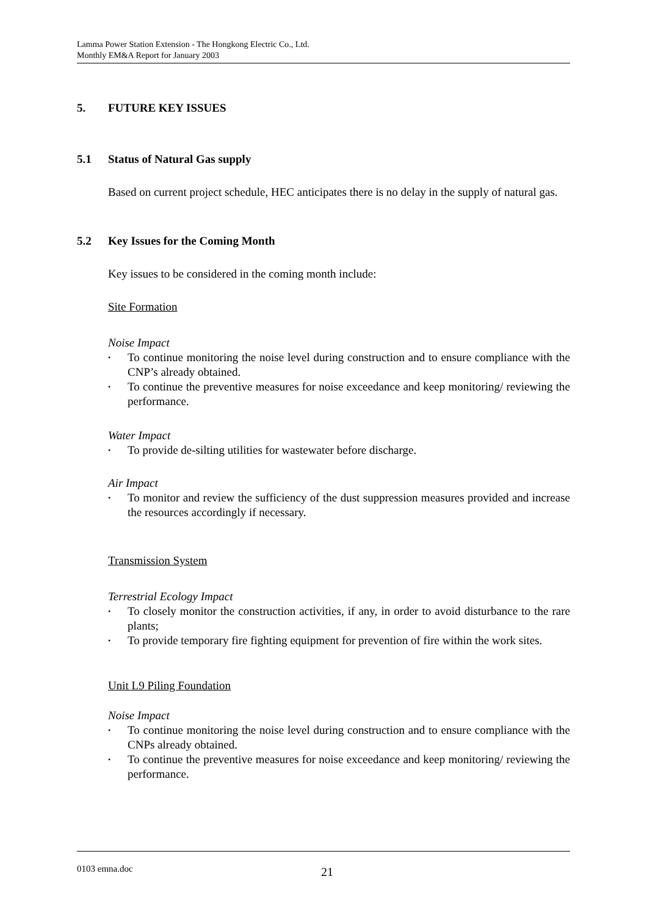Lamma Power Station Extension - The Hongkong Electric Co., Ltd.
Monthly EM&A Report for January 2003
5. FUTURE KEY ISSUES
5.1 Status of Natural Gas supply
Based on current project schedule, HEC anticipates there is no delay in the supply of natural gas.
5.2 Key Issues for the Coming Month
Key issues to be considered in the coming month include:
Site Formation
Noise Impact
• To continue monitoring the noise level during construction and to ensure compliance with the CNP’s already obtained.
• To continue the preventive measures for noise exceedance and keep monitoring/ reviewing the performance.
Water Impact
• To provide de-silting utilities for wastewater before discharge.
Air Impact
• To monitor and review the sufficiency of the dust suppression measures provided and increase the resources accordingly if necessary.
Transmission System
Terrestrial Ecology Impact
• To closely monitor the construction activities, if any, in order to avoid disturbance to the rare plants;
• To provide temporary fire fighting equipment for prevention of fire within the work sites.
Unit L9 Piling Foundation
Noise Impact
• To continue monitoring the noise level during construction and to ensure compliance with the CNPs already obtained.
• To continue the preventive measures for noise exceedance and keep monitoring/ reviewing the performance.
0103 emna.doc 21